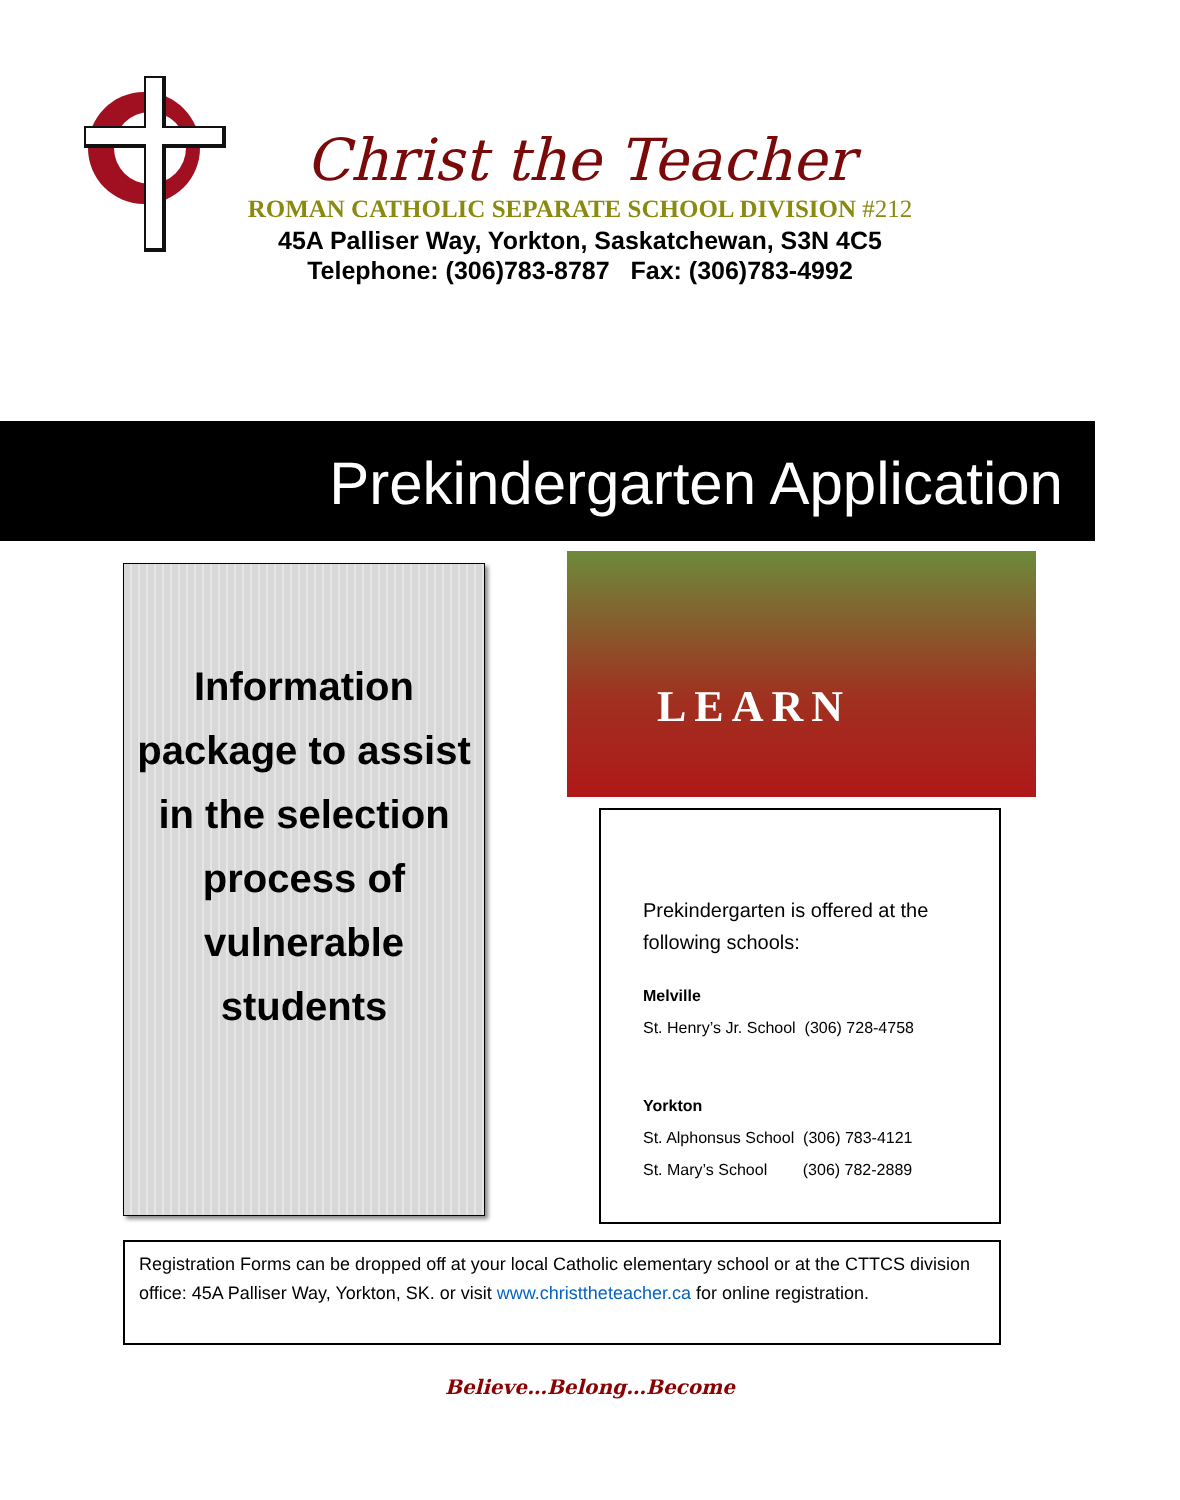Christ the Teacher
ROMAN CATHOLIC SEPARATE SCHOOL DIVISION #212
45A Palliser Way, Yorkton, Saskatchewan, S3N 4C5
Telephone: (306)783-8787 Fax: (306)783-4992
Prekindergarten Application
Information
package to assist
in the selection
process of
vulnerable
students
LEARN
Prekindergarten is offered at the
following schools:
Melville
St. Henry’s Jr. School (306) 728-4758
Yorkton
St. Alphonsus School (306) 783-4121
St. Mary’s School (306) 782-2889
Registration Forms can be dropped off at your local Catholic elementary school or at the CTTCS division office: 45A Palliser Way, Yorkton, SK. or visit www.christtheteacher.ca for online registration.
Believe…Belong…Become